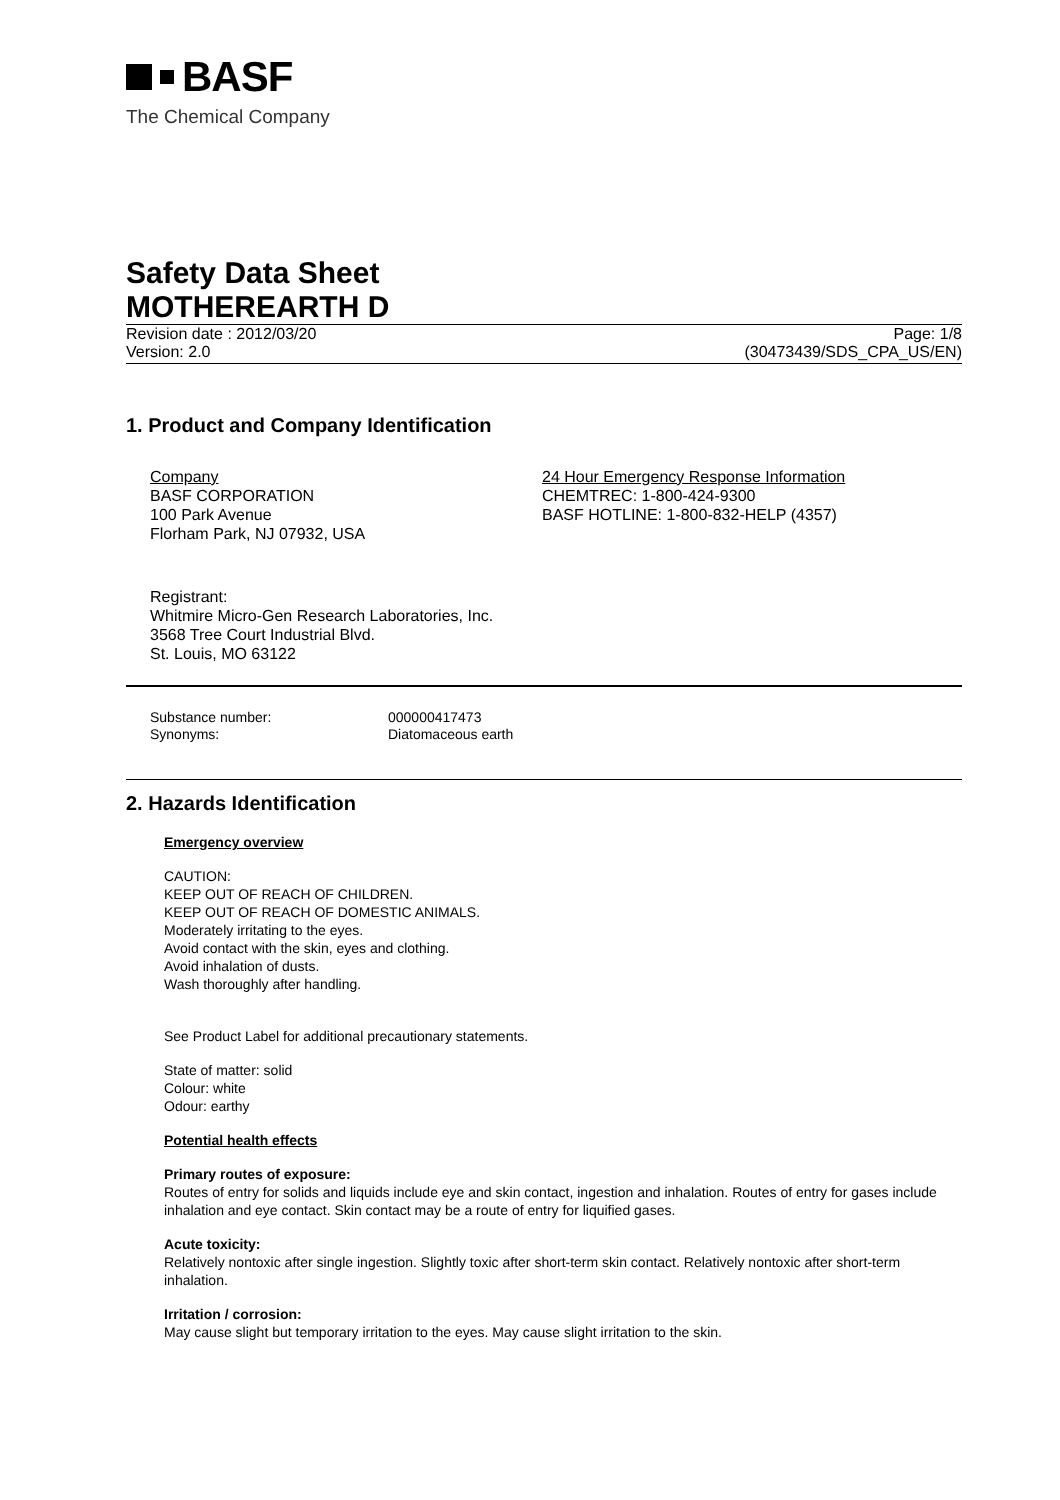BASF
The Chemical Company
Safety Data Sheet
MOTHEREARTH D
Revision date : 2012/03/20 Page: 1/8
Version: 2.0 (30473439/SDS_CPA_US/EN)
1. Product and Company Identification
Company
BASF CORPORATION
100 Park Avenue
Florham Park, NJ 07932, USA
24 Hour Emergency Response Information
CHEMTREC: 1-800-424-9300
BASF HOTLINE: 1-800-832-HELP (4357)
Registrant:
Whitmire Micro-Gen Research Laboratories, Inc.
3568 Tree Court Industrial Blvd.
St. Louis, MO 63122
Substance number:
Synonyms:
000000417473
Diatomaceous earth
2. Hazards Identification
Emergency overview
CAUTION:
KEEP OUT OF REACH OF CHILDREN.
KEEP OUT OF REACH OF DOMESTIC ANIMALS.
Moderately irritating to the eyes.
Avoid contact with the skin, eyes and clothing.
Avoid inhalation of dusts.
Wash thoroughly after handling.
See Product Label for additional precautionary statements.
State of matter: solid
Colour: white
Odour: earthy
Potential health effects
Primary routes of exposure:
Routes of entry for solids and liquids include eye and skin contact, ingestion and inhalation. Routes of entry for gases include inhalation and eye contact. Skin contact may be a route of entry for liquified gases.
Acute toxicity:
Relatively nontoxic after single ingestion. Slightly toxic after short-term skin contact. Relatively nontoxic after short-term inhalation.
Irritation / corrosion:
May cause slight but temporary irritation to the eyes. May cause slight irritation to the skin.